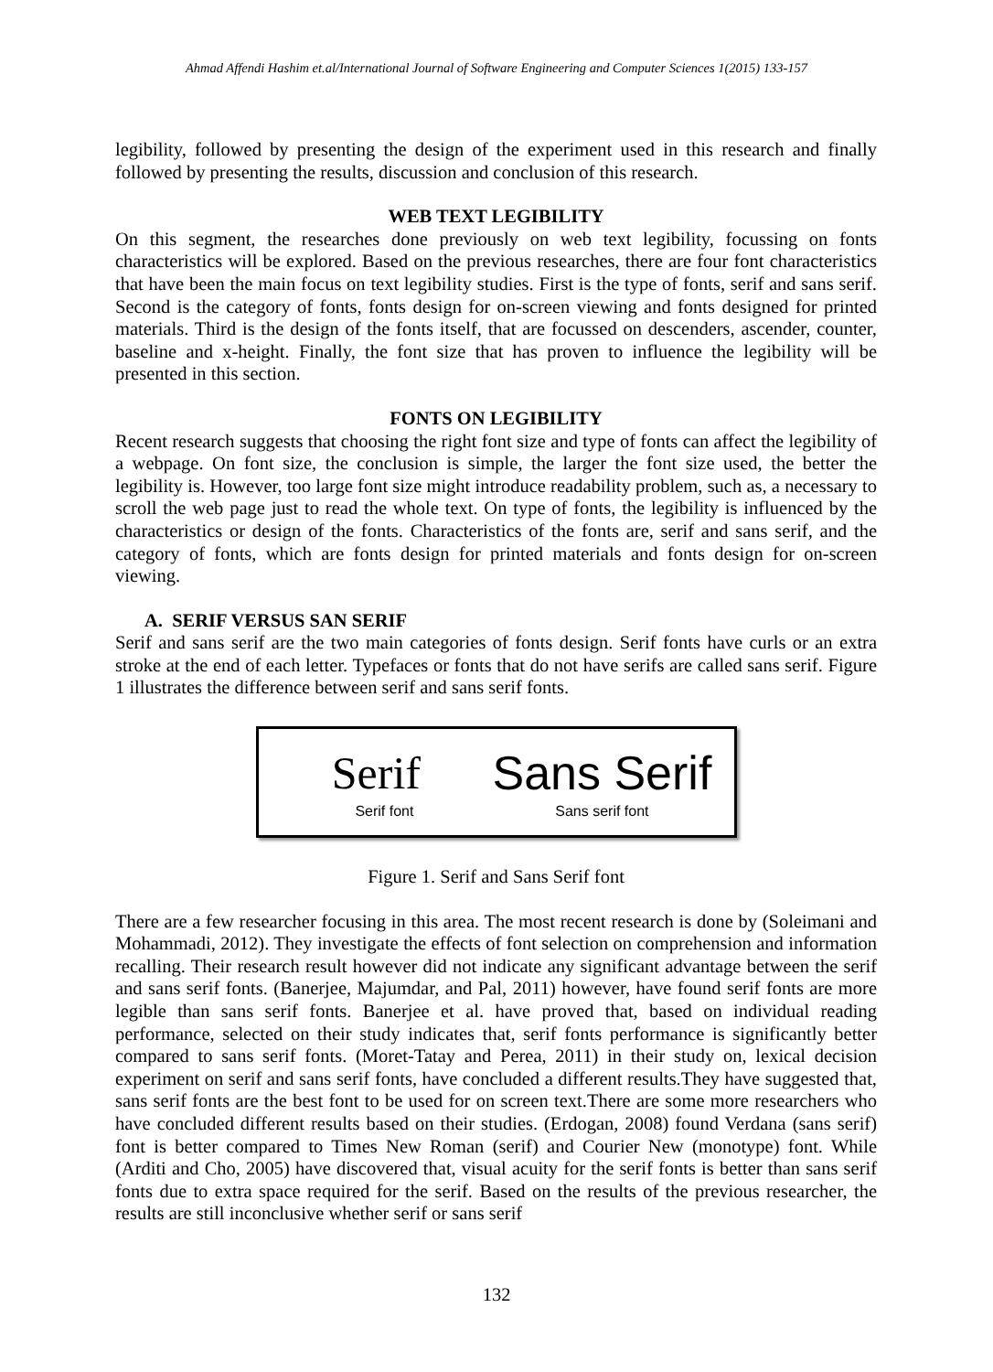Ahmad Affendi Hashim et.al/International Journal of Software Engineering and Computer Sciences 1(2015) 133-157
legibility, followed by presenting the design of the experiment used in this research and finally followed by presenting the results, discussion and conclusion of this research.
WEB TEXT LEGIBILITY
On this segment, the researches done previously on web text legibility, focussing on fonts characteristics will be explored. Based on the previous researches, there are four font characteristics that have been the main focus on text legibility studies. First is the type of fonts, serif and sans serif. Second is the category of fonts, fonts design for on-screen viewing and fonts designed for printed materials. Third is the design of the fonts itself, that are focussed on descenders, ascender, counter, baseline and x-height. Finally, the font size that has proven to influence the legibility will be presented in this section.
FONTS ON LEGIBILITY
Recent research suggests that choosing the right font size and type of fonts can affect the legibility of a webpage. On font size, the conclusion is simple, the larger the font size used, the better the legibility is. However, too large font size might introduce readability problem, such as, a necessary to scroll the web page just to read the whole text. On type of fonts, the legibility is influenced by the characteristics or design of the fonts. Characteristics of the fonts are, serif and sans serif, and the category of fonts, which are fonts design for printed materials and fonts design for on-screen viewing.
A. SERIF VERSUS SAN SERIF
Serif and sans serif are the two main categories of fonts design. Serif fonts have curls or an extra stroke at the end of each letter. Typefaces or fonts that do not have serifs are called sans serif. Figure 1 illustrates the difference between serif and sans serif fonts.
Serif
Serif font
Sans Serif
Sans serif font
Figure 1. Serif and Sans Serif font
There are a few researcher focusing in this area. The most recent research is done by (Soleimani and Mohammadi, 2012). They investigate the effects of font selection on comprehension and information recalling. Their research result however did not indicate any significant advantage between the serif and sans serif fonts. (Banerjee, Majumdar, and Pal, 2011) however, have found serif fonts are more legible than sans serif fonts. Banerjee et al. have proved that, based on individual reading performance, selected on their study indicates that, serif fonts performance is significantly better compared to sans serif fonts. (Moret-Tatay and Perea, 2011) in their study on, lexical decision experiment on serif and sans serif fonts, have concluded a different results.They have suggested that, sans serif fonts are the best font to be used for on screen text.There are some more researchers who have concluded different results based on their studies. (Erdogan, 2008) found Verdana (sans serif) font is better compared to Times New Roman (serif) and Courier New (monotype) font. While (Arditi and Cho, 2005) have discovered that, visual acuity for the serif fonts is better than sans serif fonts due to extra space required for the serif. Based on the results of the previous researcher, the results are still inconclusive whether serif or sans serif
132